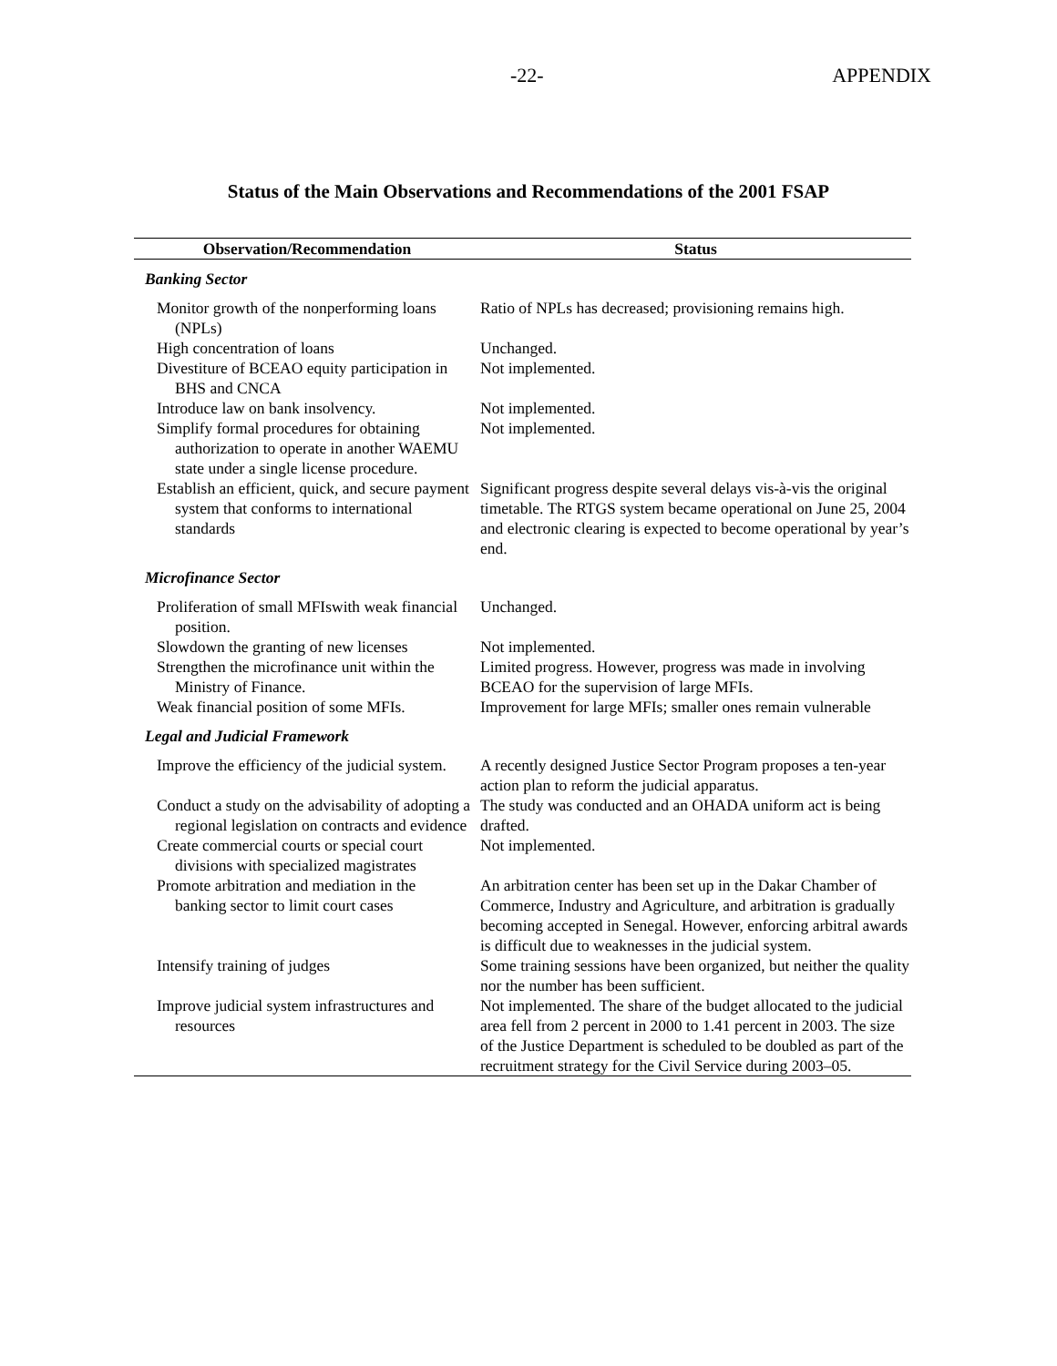-22- APPENDIX
Status of the Main Observations and Recommendations of the 2001 FSAP
| Observation/Recommendation | Status |
| --- | --- |
| Banking Sector | |
| Monitor growth of the nonperforming loans (NPLs) | Ratio of NPLs has decreased; provisioning remains high. |
| High concentration of loans | Unchanged. |
| Divestiture of BCEAO equity participation in BHS and CNCA | Not implemented. |
| Introduce law on bank insolvency. | Not implemented. |
| Simplify formal procedures for obtaining authorization to operate in another WAEMU state under a single license procedure. | Not implemented. |
| Establish an efficient, quick, and secure payment system that conforms to international standards | Significant progress despite several delays vis-à-vis the original timetable. The RTGS system became operational on June 25, 2004 and electronic clearing is expected to become operational by year’s end. |
| Microfinance Sector | |
| Proliferation of small MFIswith weak financial position. | Unchanged. |
| Slowdown the granting of new licenses | Not implemented. |
| Strengthen the microfinance unit within the Ministry of Finance. | Limited progress. However, progress was made in involving BCEAO for the supervision of large MFIs. |
| Weak financial position of some MFIs. | Improvement for large MFIs; smaller ones remain vulnerable |
| Legal and Judicial Framework | |
| Improve the efficiency of the judicial system. | A recently designed Justice Sector Program proposes a ten-year action plan to reform the judicial apparatus. |
| Conduct a study on the advisability of adopting a regional legislation on contracts and evidence | The study was conducted and an OHADA uniform act is being drafted. |
| Create commercial courts or special court divisions with specialized magistrates | Not implemented. |
| Promote arbitration and mediation in the banking sector to limit court cases | An arbitration center has been set up in the Dakar Chamber of Commerce, Industry and Agriculture, and arbitration is gradually becoming accepted in Senegal. However, enforcing arbitral awards is difficult due to weaknesses in the judicial system. |
| Intensify training of judges | Some training sessions have been organized, but neither the quality nor the number has been sufficient. |
| Improve judicial system infrastructures and resources | Not implemented. The share of the budget allocated to the judicial area fell from 2 percent in 2000 to 1.41 percent in 2003. The size of the Justice Department is scheduled to be doubled as part of the recruitment strategy for the Civil Service during 2003–05. |